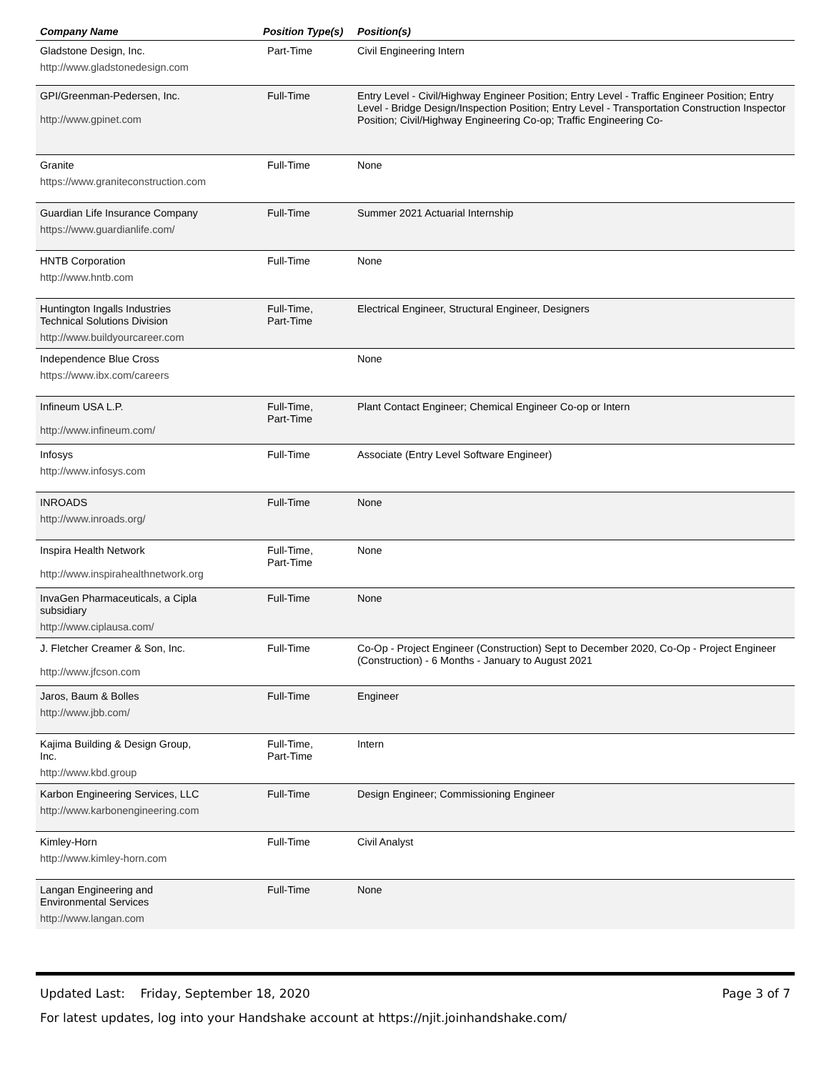| Company Name | Position Type(s) | Position(s) |
| --- | --- | --- |
| Gladstone Design, Inc. http://www.gladstonedesign.com | Part-Time | Civil Engineering Intern |
| GPI/Greenman-Pedersen, Inc. http://www.gpinet.com | Full-Time | Entry Level - Civil/Highway Engineer Position; Entry Level - Traffic Engineer Position; Entry Level - Bridge Design/Inspection Position; Entry Level - Transportation Construction Inspector Position; Civil/Highway Engineering Co-op; Traffic Engineering Co- |
| Granite https://www.graniteconstruction.com | Full-Time | None |
| Guardian Life Insurance Company https://www.guardianlife.com/ | Full-Time | Summer 2021 Actuarial Internship |
| HNTB Corporation http://www.hntb.com | Full-Time | None |
| Huntington Ingalls Industries Technical Solutions Division http://www.buildyourcareer.com | Full-Time, Part-Time | Electrical Engineer, Structural Engineer, Designers |
| Independence Blue Cross https://www.ibx.com/careers | | None |
| Infineum USA L.P. http://www.infineum.com/ | Full-Time, Part-Time | Plant Contact Engineer; Chemical Engineer Co-op or Intern |
| Infosys http://www.infosys.com | Full-Time | Associate (Entry Level Software Engineer) |
| INROADS http://www.inroads.org/ | Full-Time | None |
| Inspira Health Network http://www.inspirahealthnetwork.org | Full-Time, Part-Time | None |
| InvaGen Pharmaceuticals, a Cipla subsidiary http://www.ciplausa.com/ | Full-Time | None |
| J. Fletcher Creamer & Son, Inc. http://www.jfcson.com | Full-Time | Co-Op - Project Engineer (Construction) Sept to December 2020, Co-Op - Project Engineer (Construction) - 6 Months - January to August 2021 |
| Jaros, Baum & Bolles http://www.jbb.com/ | Full-Time | Engineer |
| Kajima Building & Design Group, Inc. http://www.kbd.group | Full-Time, Part-Time | Intern |
| Karbon Engineering Services, LLC http://www.karbonengineering.com | Full-Time | Design Engineer; Commissioning Engineer |
| Kimley-Horn http://www.kimley-horn.com | Full-Time | Civil Analyst |
| Langan Engineering and Environmental Services http://www.langan.com | Full-Time | None |
Updated Last: Friday, September 18, 2020 Page 3 of 7
For latest updates, log into your Handshake account at https://njit.joinhandshake.com/